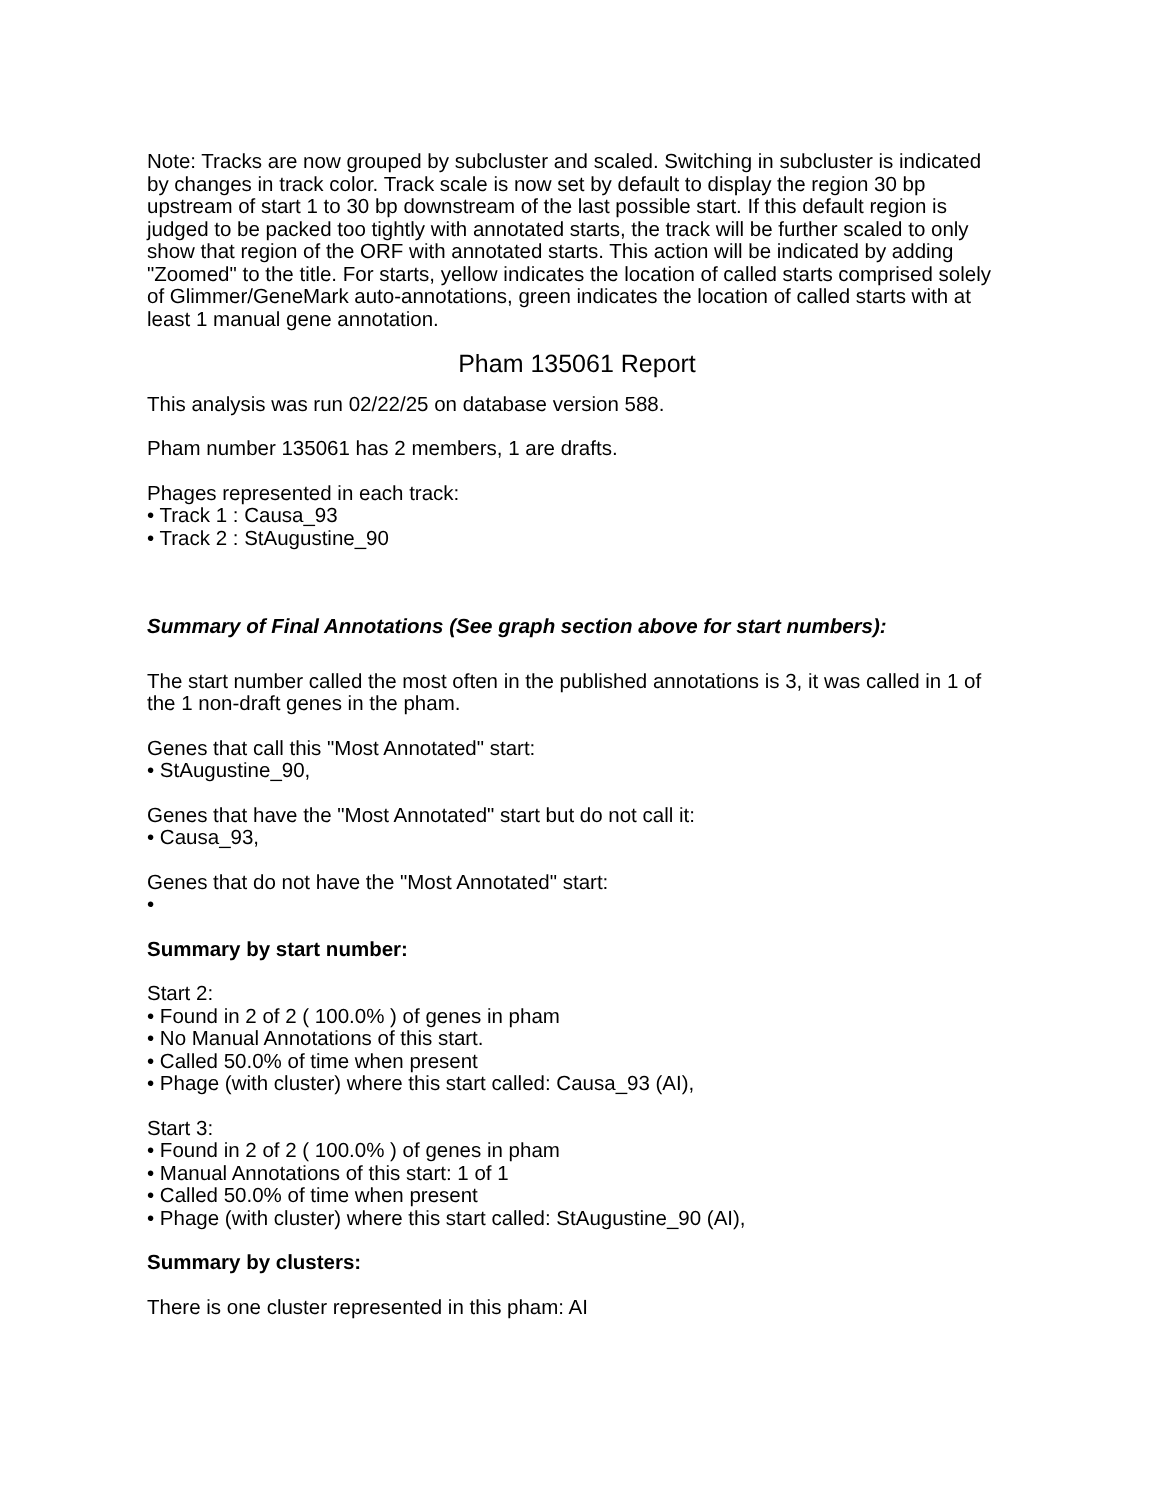Note: Tracks are now grouped by subcluster and scaled. Switching in subcluster is indicated by changes in track color. Track scale is now set by default to display the region 30 bp upstream of start 1 to 30 bp downstream of the last possible start. If this default region is judged to be packed too tightly with annotated starts, the track will be further scaled to only show that region of the ORF with annotated starts. This action will be indicated by adding "Zoomed" to the title. For starts, yellow indicates the location of called starts comprised solely of Glimmer/GeneMark auto-annotations, green indicates the location of called starts with at least 1 manual gene annotation.
Pham 135061 Report
This analysis was run 02/22/25 on database version 588.
Pham number 135061 has 2 members, 1 are drafts.
Phages represented in each track:
• Track 1 : Causa_93
• Track 2 : StAugustine_90
Summary of Final Annotations (See graph section above for start numbers):
The start number called the most often in the published annotations is 3, it was called in 1 of the 1 non-draft genes in the pham.
Genes that call this "Most Annotated" start:
• StAugustine_90,
Genes that have the "Most Annotated" start but do not call it:
• Causa_93,
Genes that do not have the "Most Annotated" start:
•
Summary by start number:
Start 2:
• Found in 2 of 2 ( 100.0% ) of genes in pham
• No Manual Annotations of this start.
• Called 50.0% of time when present
• Phage (with cluster) where this start called: Causa_93 (AI),
Start 3:
• Found in 2 of 2 ( 100.0% ) of genes in pham
• Manual Annotations of this start: 1 of 1
• Called 50.0% of time when present
• Phage (with cluster) where this start called: StAugustine_90 (AI),
Summary by clusters:
There is one cluster represented in this pham: AI